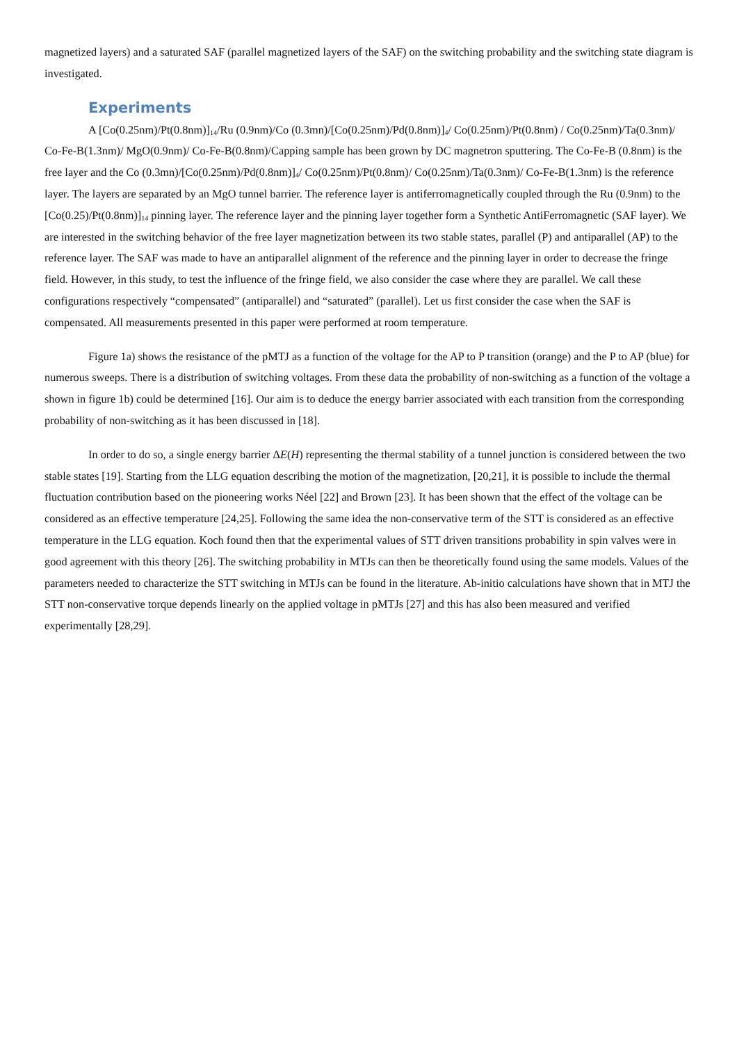magnetized layers) and a saturated SAF (parallel magnetized layers of the SAF) on the switching probability and the switching state diagram is investigated.
Experiments
A [Co(0.25nm)/Pt(0.8nm)]<sub>14</sub>/Ru (0.9nm)/Co (0.3mn)/[Co(0.25nm)/Pd(0.8nm)]<sub>4</sub>/ Co(0.25nm)/Pt(0.8nm) / Co(0.25nm)/Ta(0.3nm)/ Co-Fe-B(1.3nm)/ MgO(0.9nm)/ Co-Fe-B(0.8nm)/Capping sample has been grown by DC magnetron sputtering. The Co-Fe-B (0.8nm) is the free layer and the Co (0.3mn)/[Co(0.25nm)/Pd(0.8nm)]<sub>4</sub>/ Co(0.25nm)/Pt(0.8nm)/ Co(0.25nm)/Ta(0.3nm)/ Co-Fe-B(1.3nm) is the reference layer. The layers are separated by an MgO tunnel barrier. The reference layer is antiferromagnetically coupled through the Ru (0.9nm) to the [Co(0.25)/Pt(0.8nm)]<sub>14</sub> pinning layer. The reference layer and the pinning layer together form a Synthetic AntiFerromagnetic (SAF layer). We are interested in the switching behavior of the free layer magnetization between its two stable states, parallel (P) and antiparallel (AP) to the reference layer. The SAF was made to have an antiparallel alignment of the reference and the pinning layer in order to decrease the fringe field. However, in this study, to test the influence of the fringe field, we also consider the case where they are parallel. We call these configurations respectively “compensated” (antiparallel) and “saturated” (parallel). Let us first consider the case when the SAF is compensated. All measurements presented in this paper were performed at room temperature.
Figure 1a) shows the resistance of the pMTJ as a function of the voltage for the AP to P transition (orange) and the P to AP (blue) for numerous sweeps. There is a distribution of switching voltages. From these data the probability of non-switching as a function of the voltage a shown in figure 1b) could be determined [16]. Our aim is to deduce the energy barrier associated with each transition from the corresponding probability of non-switching as it has been discussed in [18].
In order to do so, a single energy barrier ΔE(H) representing the thermal stability of a tunnel junction is considered between the two stable states [19]. Starting from the LLG equation describing the motion of the magnetization, [20,21], it is possible to include the thermal fluctuation contribution based on the pioneering works Néel [22] and Brown [23]. It has been shown that the effect of the voltage can be considered as an effective temperature [24,25]. Following the same idea the non-conservative term of the STT is considered as an effective temperature in the LLG equation. Koch found then that the experimental values of STT driven transitions probability in spin valves were in good agreement with this theory [26]. The switching probability in MTJs can then be theoretically found using the same models. Values of the parameters needed to characterize the STT switching in MTJs can be found in the literature. Ab-initio calculations have shown that in MTJ the STT non-conservative torque depends linearly on the applied voltage in pMTJs [27] and this has also been measured and verified experimentally [28,29].